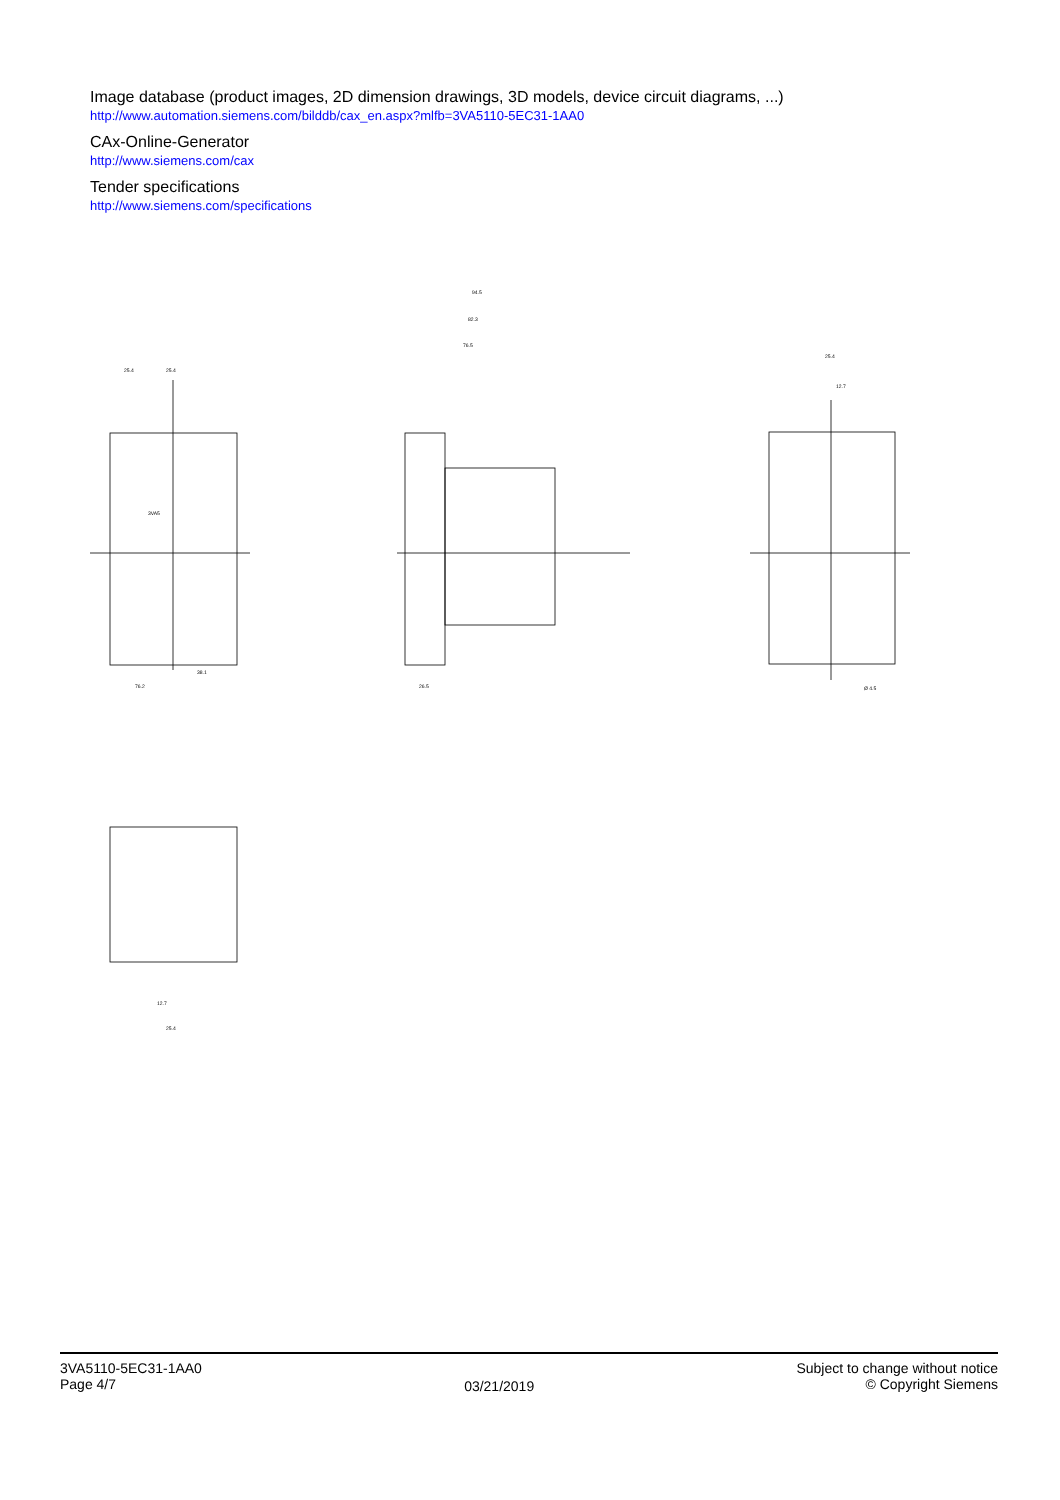Image database (product images, 2D dimension drawings, 3D models, device circuit diagrams, ...)
http://www.automation.siemens.com/bilddb/cax_en.aspx?mlfb=3VA5110-5EC31-1AA0
CAx-Online-Generator
http://www.siemens.com/cax
Tender specifications
http://www.siemens.com/specifications
3VA5
25.4
25.4
94.5
82.3
76.5
25.4
12.7
76.2
38.1
26.5
Ø 4.5
12.7
25.4
3VA5110-5EC31-1AA0
Page 4/7
03/21/2019
Subject to change without notice
© Copyright Siemens